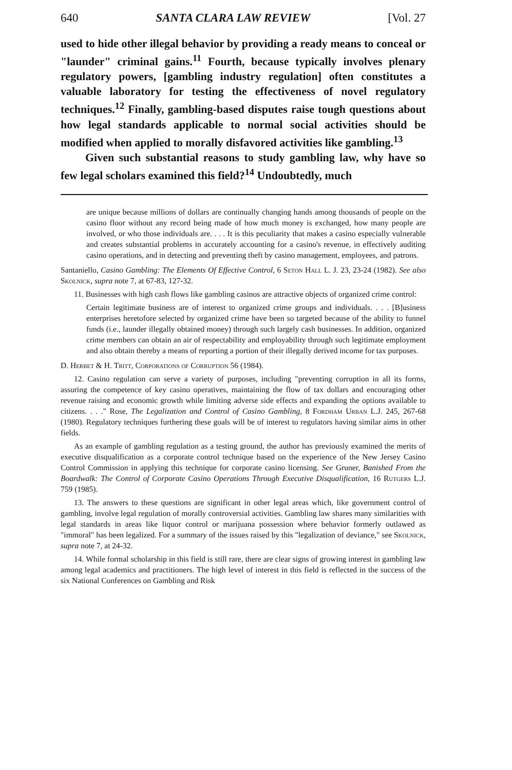640 SANTA CLARA LAW REVIEW [Vol. 27
used to hide other illegal behavior by providing a ready means to conceal or "launder" criminal gains.<sup>11</sup> Fourth, because typically involves plenary regulatory powers, [gambling industry regulation] often constitutes a valuable laboratory for testing the effectiveness of novel regulatory techniques.<sup>12</sup> Finally, gambling-based disputes raise tough questions about how legal standards applicable to normal social activities should be modified when applied to morally disfavored activities like gambling.<sup>13</sup>
Given such substantial reasons to study gambling law, why have so few legal scholars examined this field?<sup>14</sup> Undoubtedly, much
are unique because millions of dollars are continually changing hands among thousands of people on the casino floor without any record being made of how much money is exchanged, how many people are involved, or who those individuals are. . . . It is this peculiarity that makes a casino especially vulnerable and creates substantial problems in accurately accounting for a casino's revenue, in effectively auditing casino operations, and in detecting and preventing theft by casino management, employees, and patrons.
Santaniello, Casino Gambling: The Elements Of Effective Control, 6 Seton Hall L. J. 23, 23-24 (1982). See also Skolnick, supra note 7, at 67-83, 127-32.
11. Businesses with high cash flows like gambling casinos are attractive objects of organized crime control:
Certain legitimate business are of interest to organized crime groups and individuals. . . . [B]usiness enterprises heretofore selected by organized crime have been so targeted because of the ability to funnel funds (i.e., launder illegally obtained money) through such largely cash businesses. In addition, organized crime members can obtain an air of respectability and employability through such legitimate employment and also obtain thereby a means of reporting a portion of their illegally derived income for tax purposes.
D. Herbet & H. Tritt, Corporations of Corruption 56 (1984).
12. Casino regulation can serve a variety of purposes, including "preventing corruption in all its forms, assuring the competence of key casino operatives, maintaining the flow of tax dollars and encouraging other revenue raising and economic growth while limiting adverse side effects and expanding the options available to citizens. . . ." Rose, The Legalization and Control of Casino Gambling, 8 Fordham Urban L.J. 245, 267-68 (1980). Regulatory techniques furthering these goals will be of interest to regulators having similar aims in other fields.
As an example of gambling regulation as a testing ground, the author has previously examined the merits of executive disqualification as a corporate control technique based on the experience of the New Jersey Casino Control Commission in applying this technique for corporate casino licensing. See Gruner, Banished From the Boardwalk: The Control of Corporate Casino Operations Through Executive Disqualification, 16 Rutgers L.J. 759 (1985).
13. The answers to these questions are significant in other legal areas which, like government control of gambling, involve legal regulation of morally controversial activities. Gambling law shares many similarities with legal standards in areas like liquor control or marijuana possession where behavior formerly outlawed as "immoral" has been legalized. For a summary of the issues raised by this "legalization of deviance," see Skolnick, supra note 7, at 24-32.
14. While formal scholarship in this field is still rare, there are clear signs of growing interest in gambling law among legal academics and practitioners. The high level of interest in this field is reflected in the success of the six National Conferences on Gambling and Risk